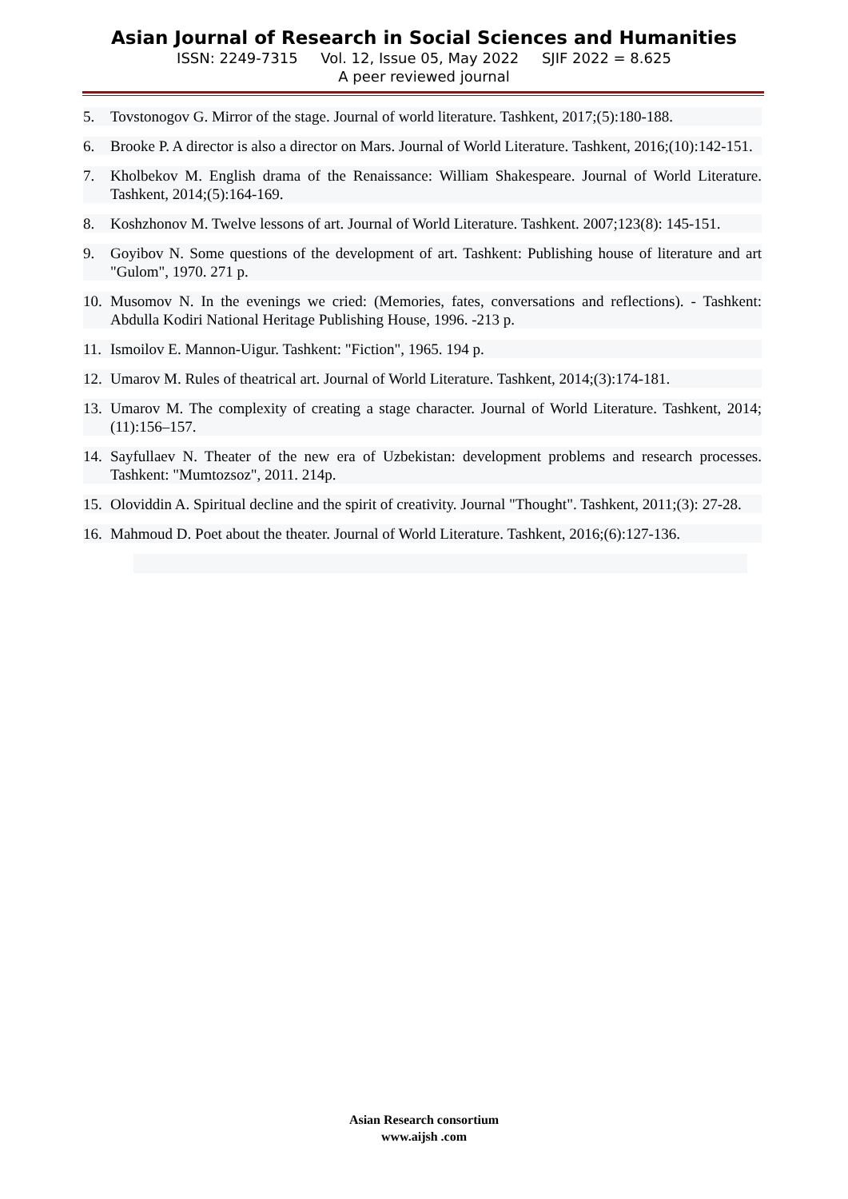Asian Journal of Research in Social Sciences and Humanities
ISSN: 2249-7315 Vol. 12, Issue 05, May 2022 SJIF 2022 = 8.625
A peer reviewed journal
5. Tovstonogov G. Mirror of the stage. Journal of world literature. Tashkent, 2017;(5):180-188.
6. Brooke P. A director is also a director on Mars. Journal of World Literature. Tashkent, 2016;(10):142-151.
7. Kholbekov M. English drama of the Renaissance: William Shakespeare. Journal of World Literature. Tashkent, 2014;(5):164-169.
8. Koshzhonov M. Twelve lessons of art. Journal of World Literature. Tashkent. 2007;123(8): 145-151.
9. Goyibov N. Some questions of the development of art. Tashkent: Publishing house of literature and art "Gulom", 1970. 271 p.
10. Musomov N. In the evenings we cried: (Memories, fates, conversations and reflections). - Tashkent: Abdulla Kodiri National Heritage Publishing House, 1996. -213 p.
11. Ismoilov E. Mannon-Uigur. Tashkent: "Fiction", 1965. 194 p.
12. Umarov M. Rules of theatrical art. Journal of World Literature. Tashkent, 2014;(3):174-181.
13. Umarov M. The complexity of creating a stage character. Journal of World Literature. Tashkent, 2014;(11):156–157.
14. Sayfullaev N. Theater of the new era of Uzbekistan: development problems and research processes. Tashkent: "Mumtozsoz", 2011. 214p.
15. Oloviddin A. Spiritual decline and the spirit of creativity. Journal "Thought". Tashkent, 2011;(3): 27-28.
16. Mahmoud D. Poet about the theater. Journal of World Literature. Tashkent, 2016;(6):127-136.
Asian Research consortium
www.aijsh .com